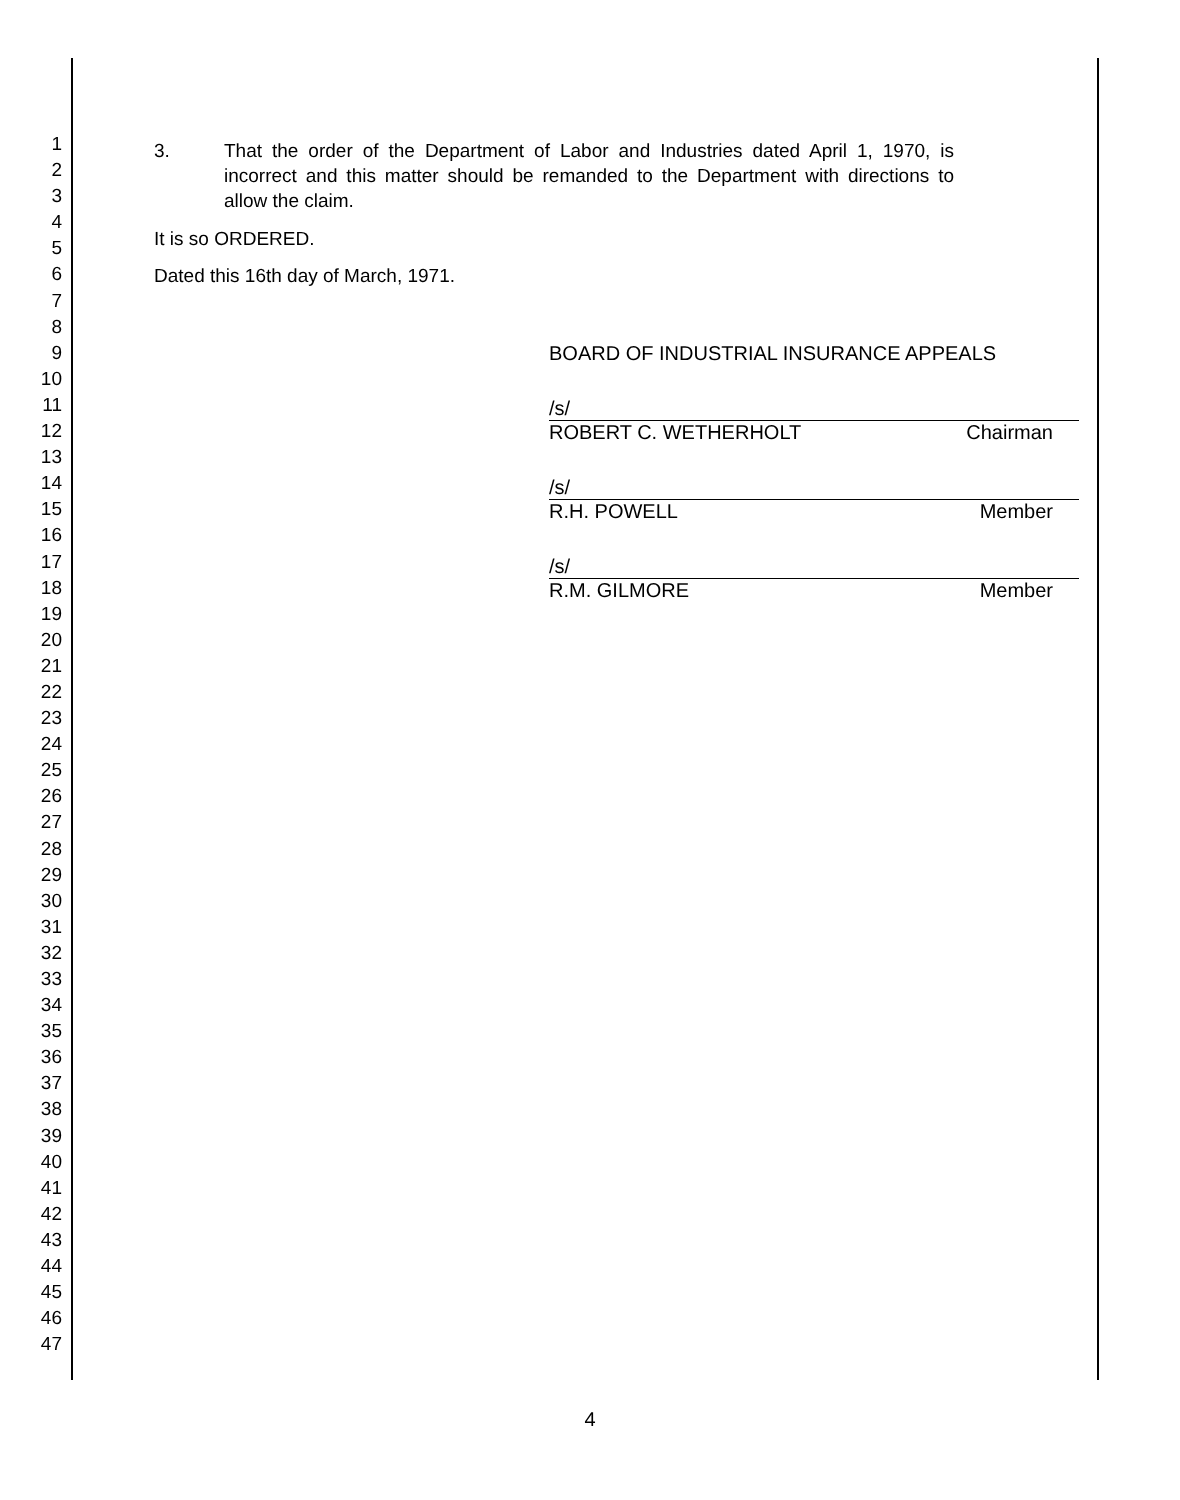1
2
3
4
5
6
7
8
9
10
11
12
13
14
15
16
17
18
19
20
21
22
23
24
25
26
27
28
29
30
31
32
33
34
35
36
37
38
39
40
41
42
43
44
45
46
47
3. That the order of the Department of Labor and Industries dated April 1, 1970, is incorrect and this matter should be remanded to the Department with directions to allow the claim.
It is so ORDERED.
Dated this 16th day of March, 1971.
BOARD OF INDUSTRIAL INSURANCE APPEALS
/s/
ROBERT C. WETHERHOLT Chairman
/s/
R.H. POWELL Member
/s/
R.M. GILMORE Member
4